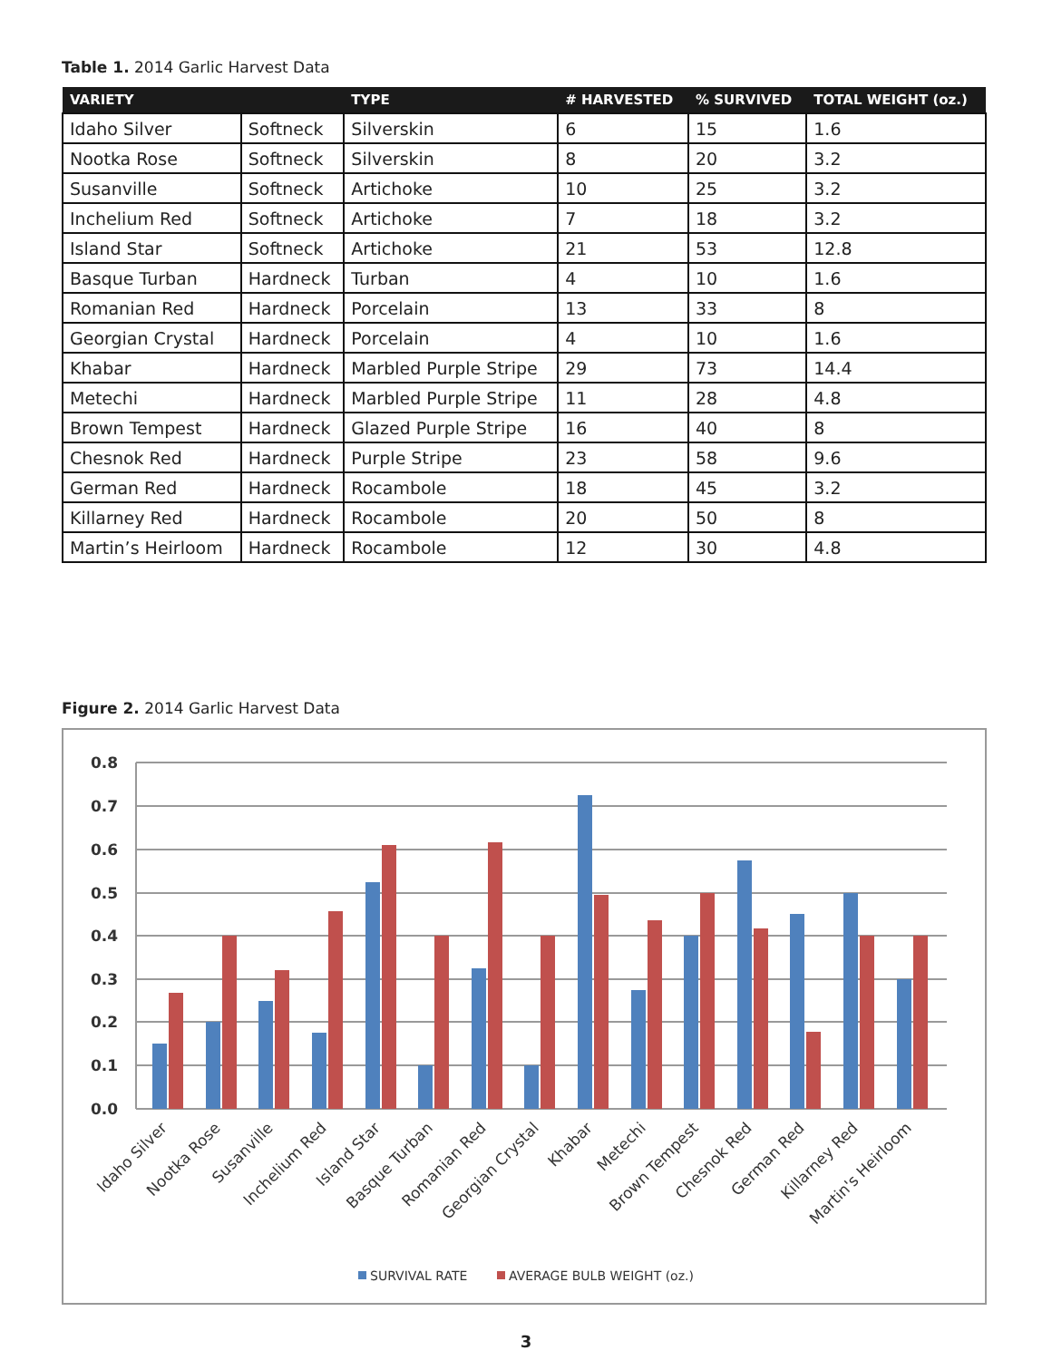Table 1. 2014 Garlic Harvest Data
| VARIETY | | TYPE | # HARVESTED | % SURVIVED | TOTAL WEIGHT (oz.) |
| --- | --- | --- | --- | --- | --- |
| Idaho Silver | Softneck | Silverskin | 6 | 15 | 1.6 |
| Nootka Rose | Softneck | Silverskin | 8 | 20 | 3.2 |
| Susanville | Softneck | Artichoke | 10 | 25 | 3.2 |
| Inchelium Red | Softneck | Artichoke | 7 | 18 | 3.2 |
| Island Star | Softneck | Artichoke | 21 | 53 | 12.8 |
| Basque Turban | Hardneck | Turban | 4 | 10 | 1.6 |
| Romanian Red | Hardneck | Porcelain | 13 | 33 | 8 |
| Georgian Crystal | Hardneck | Porcelain | 4 | 10 | 1.6 |
| Khabar | Hardneck | Marbled Purple Stripe | 29 | 73 | 14.4 |
| Metechi | Hardneck | Marbled Purple Stripe | 11 | 28 | 4.8 |
| Brown Tempest | Hardneck | Glazed Purple Stripe | 16 | 40 | 8 |
| Chesnok Red | Hardneck | Purple Stripe | 23 | 58 | 9.6 |
| German Red | Hardneck | Rocambole | 18 | 45 | 3.2 |
| Killarney Red | Hardneck | Rocambole | 20 | 50 | 8 |
| Martin’s Heirloom | Hardneck | Rocambole | 12 | 30 | 4.8 |
Figure 2. 2014 Garlic Harvest Data
0.0
0.1
0.2
0.3
0.4
0.5
0.6
0.7
0.8
Idaho Silver
Nootka Rose
Susanville
Inchelium Red
Island Star
Basque Turban
Romanian Red
Georgian Crystal
Khabar
Metechi
Brown Tempest
Chesnok Red
German Red
Killarney Red
Martin's Heirloom
SURVIVAL RATE
AVERAGE BULB WEIGHT (oz.)
3